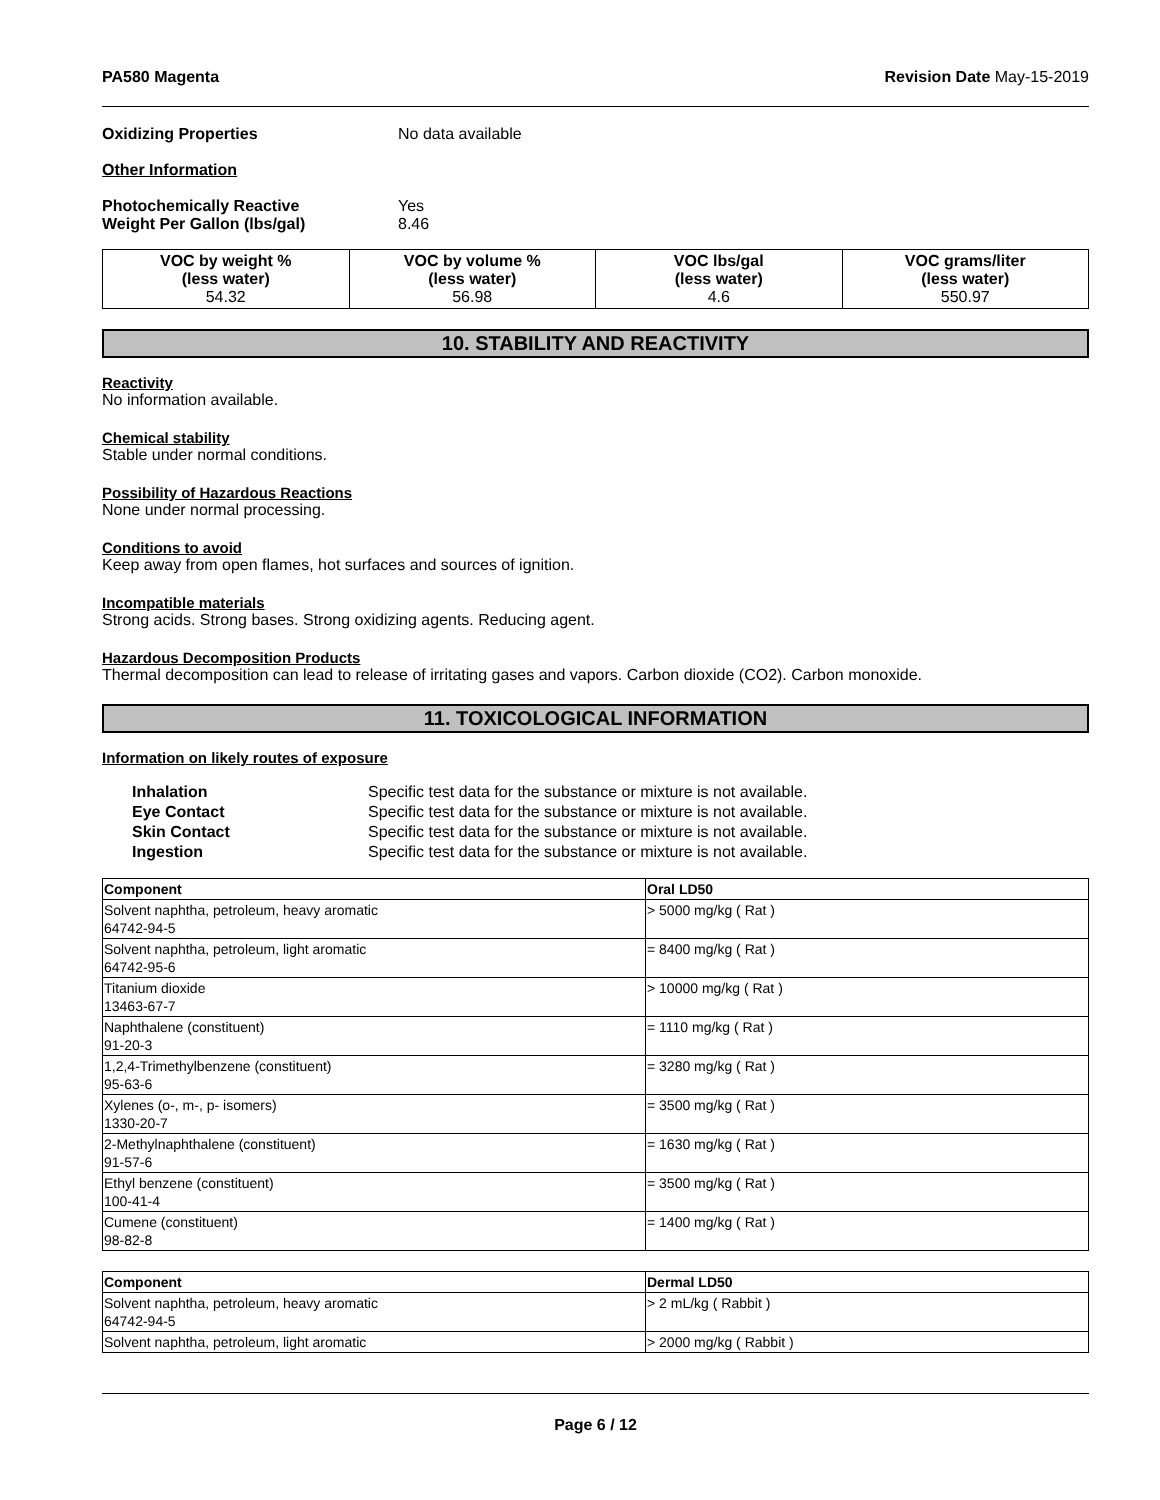PA580 Magenta Revision Date May-15-2019
Oxidizing Properties No data available
Other Information
Photochemically Reactive Yes
Weight Per Gallon (lbs/gal) 8.46
| VOC by weight % (less water) 54.32 | VOC by volume % (less water) 56.98 | VOC lbs/gal (less water) 4.6 | VOC grams/liter (less water) 550.97 |
10. STABILITY AND REACTIVITY
Reactivity
No information available.
Chemical stability
Stable under normal conditions.
Possibility of Hazardous Reactions
None under normal processing.
Conditions to avoid
Keep away from open flames, hot surfaces and sources of ignition.
Incompatible materials
Strong acids. Strong bases. Strong oxidizing agents. Reducing agent.
Hazardous Decomposition Products
Thermal decomposition can lead to release of irritating gases and vapors. Carbon dioxide (CO2). Carbon monoxide.
11. TOXICOLOGICAL INFORMATION
Information on likely routes of exposure
| Inhalation | Specific test data for the substance or mixture is not available. |
| Eye Contact | Specific test data for the substance or mixture is not available. |
| Skin Contact | Specific test data for the substance or mixture is not available. |
| Ingestion | Specific test data for the substance or mixture is not available. |
| Component | Oral LD50 |
| --- | --- |
| Solvent naphtha, petroleum, heavy aromatic 64742-94-5 | > 5000 mg/kg ( Rat ) |
| Solvent naphtha, petroleum, light aromatic 64742-95-6 | = 8400 mg/kg ( Rat ) |
| Titanium dioxide 13463-67-7 | > 10000 mg/kg ( Rat ) |
| Naphthalene (constituent) 91-20-3 | = 1110 mg/kg ( Rat ) |
| 1,2,4-Trimethylbenzene (constituent) 95-63-6 | = 3280 mg/kg ( Rat ) |
| Xylenes (o-, m-, p- isomers) 1330-20-7 | = 3500 mg/kg ( Rat ) |
| 2-Methylnaphthalene (constituent) 91-57-6 | = 1630 mg/kg ( Rat ) |
| Ethyl benzene (constituent) 100-41-4 | = 3500 mg/kg ( Rat ) |
| Cumene (constituent) 98-82-8 | = 1400 mg/kg ( Rat ) |
| Component | Dermal LD50 |
| --- | --- |
| Solvent naphtha, petroleum, heavy aromatic 64742-94-5 | > 2 mL/kg ( Rabbit ) |
| Solvent naphtha, petroleum, light aromatic | > 2000 mg/kg ( Rabbit ) |
Page 6 / 12